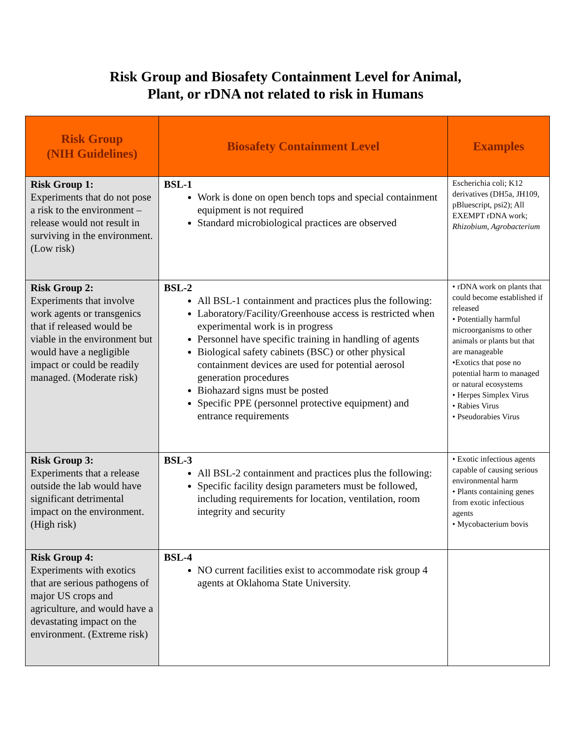Risk Group and Biosafety Containment Level for Animal,
Plant, or rDNA not related to risk in Humans
| Risk Group (NIH Guidelines) | Biosafety Containment Level | Examples |
| --- | --- | --- |
| Risk Group 1: Experiments that do not pose a risk to the environment – release would not result in surviving in the environment. (Low risk) | BSL-1 Work is done on open bench tops and special containment equipment is not required Standard microbiological practices are observed | Escherichia coli; K12 derivatives (DH5a, JH109, pBluescript, psi2); All EXEMPT rDNA work; Rhizobium, Agrobacterium |
| Risk Group 2: Experiments that involve work agents or transgenics that if released would be viable in the environment but would have a negligible impact or could be readily managed. (Moderate risk) | BSL-2 All BSL-1 containment and practices plus the following: Laboratory/Facility/Greenhouse access is restricted when experimental work is in progress Personnel have specific training in handling of agents Biological safety cabinets (BSC) or other physical containment devices are used for potential aerosol generation procedures Biohazard signs must be posted Specific PPE (personnel protective equipment) and entrance requirements | • rDNA work on plants that could become established if released • Potentially harmful microorganisms to other animals or plants but that are manageable •Exotics that pose no potential harm to managed or natural ecosystems • Herpes Simplex Virus • Rabies Virus • Pseudorabies Virus |
| Risk Group 3: Experiments that a release outside the lab would have significant detrimental impact on the environment. (High risk) | BSL-3 All BSL-2 containment and practices plus the following: Specific facility design parameters must be followed, including requirements for location, ventilation, room integrity and security | • Exotic infectious agents capable of causing serious environmental harm • Plants containing genes from exotic infectious agents • Mycobacterium bovis |
| Risk Group 4: Experiments with exotics that are serious pathogens of major US crops and agriculture, and would have a devastating impact on the environment. (Extreme risk) | BSL-4 NO current facilities exist to accommodate risk group 4 agents at Oklahoma State University. | |